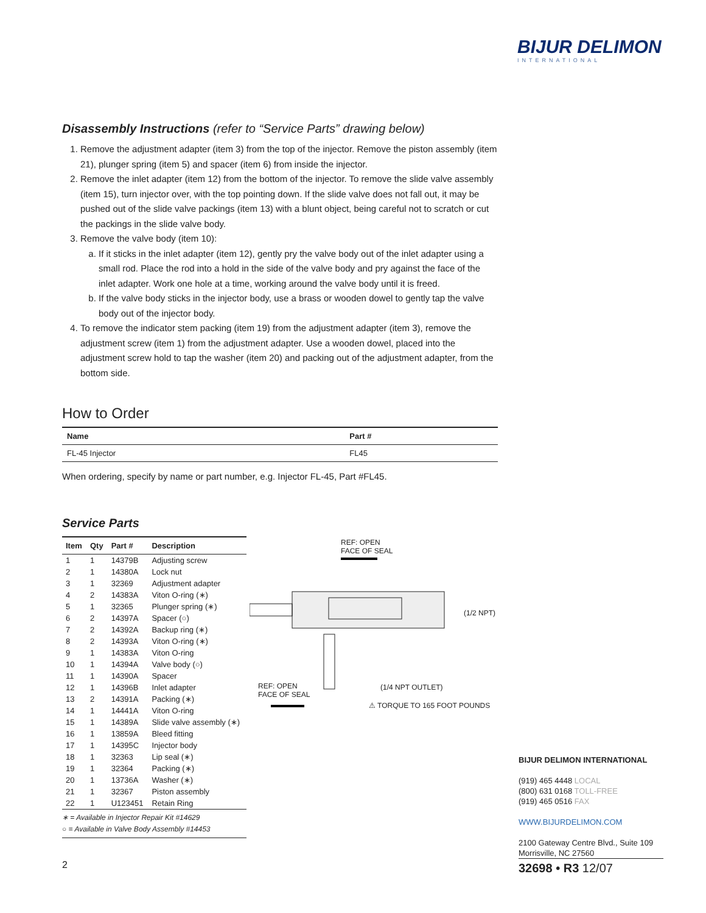BIJUR DELIMON
INTERNATIONAL
Disassembly Instructions (refer to “Service Parts” drawing below)
1. Remove the adjustment adapter (item 3) from the top of the injector. Remove the piston assembly (item 21), plunger spring (item 5) and spacer (item 6) from inside the injector.
2. Remove the inlet adapter (item 12) from the bottom of the injector. To remove the slide valve assembly (item 15), turn injector over, with the top pointing down. If the slide valve does not fall out, it may be pushed out of the slide valve packings (item 13) with a blunt object, being careful not to scratch or cut the packings in the slide valve body.
3. Remove the valve body (item 10):
a. If it sticks in the inlet adapter (item 12), gently pry the valve body out of the inlet adapter using a small rod. Place the rod into a hold in the side of the valve body and pry against the face of the inlet adapter. Work one hole at a time, working around the valve body until it is freed.
b. If the valve body sticks in the injector body, use a brass or wooden dowel to gently tap the valve body out of the injector body.
4. To remove the indicator stem packing (item 19) from the adjustment adapter (item 3), remove the adjustment screw (item 1) from the adjustment adapter. Use a wooden dowel, placed into the adjustment screw hold to tap the washer (item 20) and packing out of the adjustment adapter, from the bottom side.
How to Order
| Name | Part # |
| --- | --- |
| FL-45 Injector | FL45 |
When ordering, specify by name or part number, e.g. Injector FL-45, Part #FL45.
Service Parts
| Item | Qty | Part # | Description |
| --- | --- | --- | --- |
| 1 | 1 | 14379B | Adjusting screw |
| 2 | 1 | 14380A | Lock nut |
| 3 | 1 | 32369 | Adjustment adapter |
| 4 | 2 | 14383A | Viton O-ring (∗) |
| 5 | 1 | 32365 | Plunger spring (∗) |
| 6 | 2 | 14397A | Spacer (○) |
| 7 | 2 | 14392A | Backup ring (∗) |
| 8 | 2 | 14393A | Viton O-ring (∗) |
| 9 | 1 | 14383A | Viton O-ring |
| 10 | 1 | 14394A | Valve body (○) |
| 11 | 1 | 14390A | Spacer |
| 12 | 1 | 14396B | Inlet adapter |
| 13 | 2 | 14391A | Packing (∗) |
| 14 | 1 | 14441A | Viton O-ring |
| 15 | 1 | 14389A | Slide valve assembly (∗) |
| 16 | 1 | 13859A | Bleed fitting |
| 17 | 1 | 14395C | Injector body |
| 18 | 1 | 32363 | Lip seal (∗) |
| 19 | 1 | 32364 | Packing (∗) |
| 20 | 1 | 13736A | Washer (∗) |
| 21 | 1 | 32367 | Piston assembly |
| 22 | 1 | U123451 | Retain Ring |
∗ = Available in Injector Repair Kit #14629
○ = Available in Valve Body Assembly #14453
REF: OPEN
FACE OF SEAL
(1/2 NPT)
REF: OPEN
FACE OF SEAL
(1/4 NPT OUTLET)
⚠ TORQUE TO 165 FOOT POUNDS
BIJUR DELIMON INTERNATIONAL
(919) 465 4448 LOCAL
(800) 631 0168 TOLL-FREE
(919) 465 0516 FAX
WWW.BIJURDELIMON.COM
2100 Gateway Centre Blvd., Suite 109
Morrisville, NC 27560
2 32698 • R3 12/07